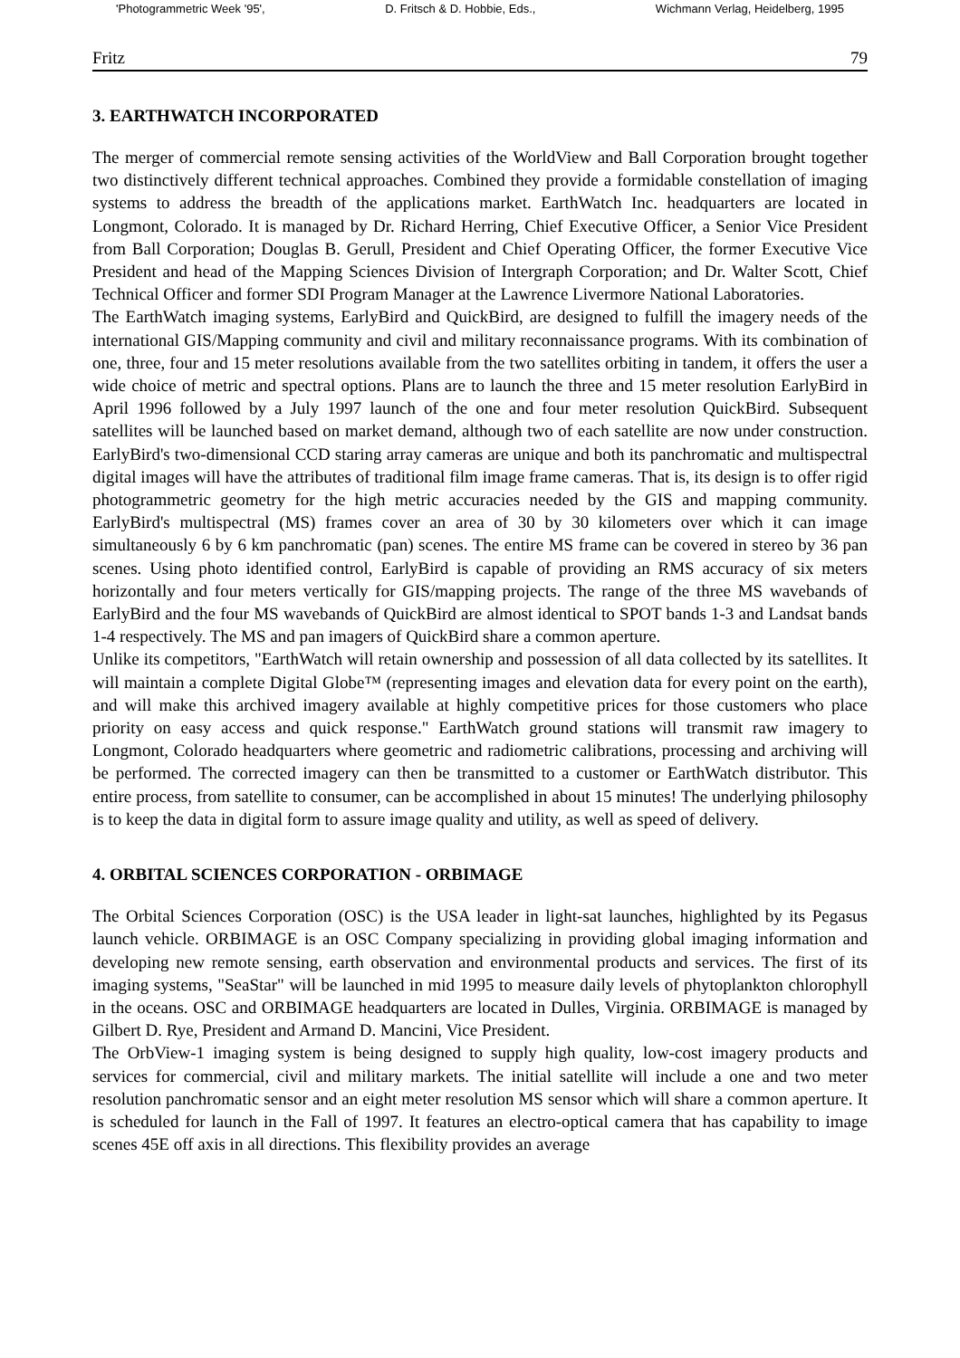'Photogrammetric Week '95', D. Fritsch & D. Hobbie, Eds., Wichmann Verlag, Heidelberg, 1995
Fritz 79
3. EARTHWATCH INCORPORATED
The merger of commercial remote sensing activities of the WorldView and Ball Corporation brought together two distinctively different technical approaches. Combined they provide a formidable constellation of imaging systems to address the breadth of the applications market. EarthWatch Inc. headquarters are located in Longmont, Colorado. It is managed by Dr. Richard Herring, Chief Executive Officer, a Senior Vice President from Ball Corporation; Douglas B. Gerull, President and Chief Operating Officer, the former Executive Vice President and head of the Mapping Sciences Division of Intergraph Corporation; and Dr. Walter Scott, Chief Technical Officer and former SDI Program Manager at the Lawrence Livermore National Laboratories.
The EarthWatch imaging systems, EarlyBird and QuickBird, are designed to fulfill the imagery needs of the international GIS/Mapping community and civil and military reconnaissance programs. With its combination of one, three, four and 15 meter resolutions available from the two satellites orbiting in tandem, it offers the user a wide choice of metric and spectral options. Plans are to launch the three and 15 meter resolution EarlyBird in April 1996 followed by a July 1997 launch of the one and four meter resolution QuickBird. Subsequent satellites will be launched based on market demand, although two of each satellite are now under construction. EarlyBird's two-dimensional CCD staring array cameras are unique and both its panchromatic and multispectral digital images will have the attributes of traditional film image frame cameras. That is, its design is to offer rigid photogrammetric geometry for the high metric accuracies needed by the GIS and mapping community. EarlyBird's multispectral (MS) frames cover an area of 30 by 30 kilometers over which it can image simultaneously 6 by 6 km panchromatic (pan) scenes. The entire MS frame can be covered in stereo by 36 pan scenes. Using photo identified control, EarlyBird is capable of providing an RMS accuracy of six meters horizontally and four meters vertically for GIS/mapping projects. The range of the three MS wavebands of EarlyBird and the four MS wavebands of QuickBird are almost identical to SPOT bands 1-3 and Landsat bands 1-4 respectively. The MS and pan imagers of QuickBird share a common aperture.
Unlike its competitors, "EarthWatch will retain ownership and possession of all data collected by its satellites. It will maintain a complete Digital Globe™ (representing images and elevation data for every point on the earth), and will make this archived imagery available at highly competitive prices for those customers who place priority on easy access and quick response." EarthWatch ground stations will transmit raw imagery to Longmont, Colorado headquarters where geometric and radiometric calibrations, processing and archiving will be performed. The corrected imagery can then be transmitted to a customer or EarthWatch distributor. This entire process, from satellite to consumer, can be accomplished in about 15 minutes! The underlying philosophy is to keep the data in digital form to assure image quality and utility, as well as speed of delivery.
4. ORBITAL SCIENCES CORPORATION - ORBIMAGE
The Orbital Sciences Corporation (OSC) is the USA leader in light-sat launches, highlighted by its Pegasus launch vehicle. ORBIMAGE is an OSC Company specializing in providing global imaging information and developing new remote sensing, earth observation and environmental products and services. The first of its imaging systems, "SeaStar" will be launched in mid 1995 to measure daily levels of phytoplankton chlorophyll in the oceans. OSC and ORBIMAGE headquarters are located in Dulles, Virginia. ORBIMAGE is managed by Gilbert D. Rye, President and Armand D. Mancini, Vice President.
The OrbView-1 imaging system is being designed to supply high quality, low-cost imagery products and services for commercial, civil and military markets. The initial satellite will include a one and two meter resolution panchromatic sensor and an eight meter resolution MS sensor which will share a common aperture. It is scheduled for launch in the Fall of 1997. It features an electro-optical camera that has capability to image scenes 45E off axis in all directions. This flexibility provides an average